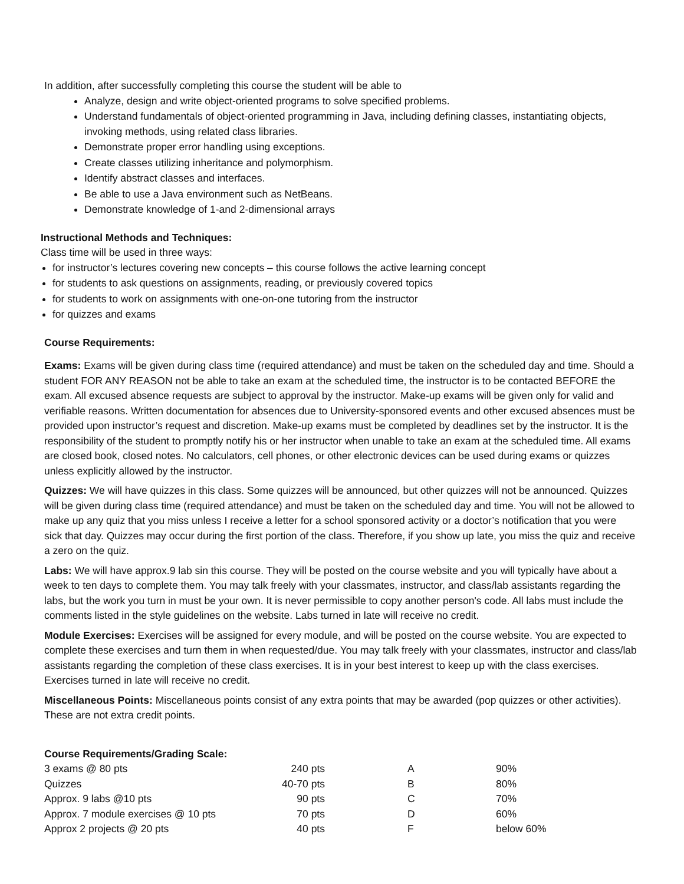In addition, after successfully completing this course the student will be able to
Analyze, design and write object-oriented programs to solve specified problems.
Understand fundamentals of object-oriented programming in Java, including defining classes, instantiating objects, invoking methods, using related class libraries.
Demonstrate proper error handling using exceptions.
Create classes utilizing inheritance and polymorphism.
Identify abstract classes and interfaces.
Be able to use a Java environment such as NetBeans.
Demonstrate knowledge of 1-and 2-dimensional arrays
Instructional Methods and Techniques:
Class time will be used in three ways:
for instructor’s lectures covering new concepts – this course follows the active learning concept
for students to ask questions on assignments, reading, or previously covered topics
for students to work on assignments with one-on-one tutoring from the instructor
for quizzes and exams
Course Requirements:
Exams: Exams will be given during class time (required attendance) and must be taken on the scheduled day and time. Should a student FOR ANY REASON not be able to take an exam at the scheduled time, the instructor is to be contacted BEFORE the exam. All excused absence requests are subject to approval by the instructor. Make-up exams will be given only for valid and verifiable reasons. Written documentation for absences due to University-sponsored events and other excused absences must be provided upon instructor’s request and discretion. Make-up exams must be completed by deadlines set by the instructor. It is the responsibility of the student to promptly notify his or her instructor when unable to take an exam at the scheduled time. All exams are closed book, closed notes. No calculators, cell phones, or other electronic devices can be used during exams or quizzes unless explicitly allowed by the instructor.
Quizzes: We will have quizzes in this class. Some quizzes will be announced, but other quizzes will not be announced. Quizzes will be given during class time (required attendance) and must be taken on the scheduled day and time. You will not be allowed to make up any quiz that you miss unless I receive a letter for a school sponsored activity or a doctor’s notification that you were sick that day. Quizzes may occur during the first portion of the class. Therefore, if you show up late, you miss the quiz and receive a zero on the quiz.
Labs: We will have approx.9 lab sin this course. They will be posted on the course website and you will typically have about a week to ten days to complete them. You may talk freely with your classmates, instructor, and class/lab assistants regarding the labs, but the work you turn in must be your own. It is never permissible to copy another person's code. All labs must include the comments listed in the style guidelines on the website. Labs turned in late will receive no credit.
Module Exercises: Exercises will be assigned for every module, and will be posted on the course website. You are expected to complete these exercises and turn them in when requested/due. You may talk freely with your classmates, instructor and class/lab assistants regarding the completion of these class exercises. It is in your best interest to keep up with the class exercises. Exercises turned in late will receive no credit.
Miscellaneous Points: Miscellaneous points consist of any extra points that may be awarded (pop quizzes or other activities). These are not extra credit points.
Course Requirements/Grading Scale:
| 3 exams @ 80 pts | 240 pts | A | 90% |
| Quizzes | 40-70 pts | B | 80% |
| Approx. 9 labs @10 pts | 90 pts | C | 70% |
| Approx. 7 module exercises @ 10 pts | 70 pts | D | 60% |
| Approx 2 projects @ 20 pts | 40 pts | F | below 60% |